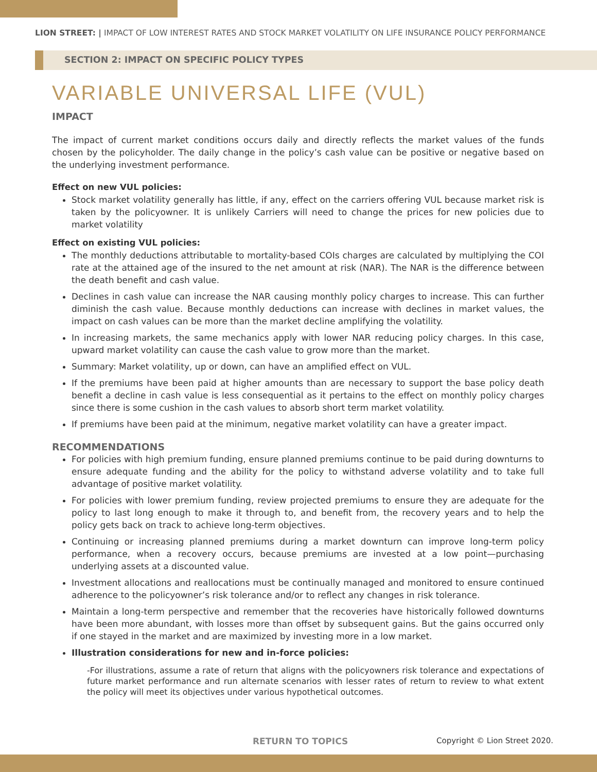LION STREET: | IMPACT OF LOW INTEREST RATES AND STOCK MARKET VOLATILITY ON LIFE INSURANCE POLICY PERFORMANCE
SECTION 2: IMPACT ON SPECIFIC POLICY TYPES
VARIABLE UNIVERSAL LIFE (VUL)
IMPACT
The impact of current market conditions occurs daily and directly reflects the market values of the funds chosen by the policyholder. The daily change in the policy’s cash value can be positive or negative based on the underlying investment performance.
Effect on new VUL policies:
Stock market volatility generally has little, if any, effect on the carriers offering VUL because market risk is taken by the policyowner. It is unlikely Carriers will need to change the prices for new policies due to market volatility
Effect on existing VUL policies:
The monthly deductions attributable to mortality-based COIs charges are calculated by multiplying the COI rate at the attained age of the insured to the net amount at risk (NAR). The NAR is the difference between the death benefit and cash value.
Declines in cash value can increase the NAR causing monthly policy charges to increase. This can further diminish the cash value. Because monthly deductions can increase with declines in market values, the impact on cash values can be more than the market decline amplifying the volatility.
In increasing markets, the same mechanics apply with lower NAR reducing policy charges. In this case, upward market volatility can cause the cash value to grow more than the market.
Summary: Market volatility, up or down, can have an amplified effect on VUL.
If the premiums have been paid at higher amounts than are necessary to support the base policy death benefit a decline in cash value is less consequential as it pertains to the effect on monthly policy charges since there is some cushion in the cash values to absorb short term market volatility.
If premiums have been paid at the minimum, negative market volatility can have a greater impact.
RECOMMENDATIONS
For policies with high premium funding, ensure planned premiums continue to be paid during downturns to ensure adequate funding and the ability for the policy to withstand adverse volatility and to take full advantage of positive market volatility.
For policies with lower premium funding, review projected premiums to ensure they are adequate for the policy to last long enough to make it through to, and benefit from, the recovery years and to help the policy gets back on track to achieve long-term objectives.
Continuing or increasing planned premiums during a market downturn can improve long-term policy performance, when a recovery occurs, because premiums are invested at a low point—purchasing underlying assets at a discounted value.
Investment allocations and reallocations must be continually managed and monitored to ensure continued adherence to the policyowner’s risk tolerance and/or to reflect any changes in risk tolerance.
Maintain a long-term perspective and remember that the recoveries have historically followed downturns have been more abundant, with losses more than offset by subsequent gains. But the gains occurred only if one stayed in the market and are maximized by investing more in a low market.
Illustration considerations for new and in-force policies:
-For illustrations, assume a rate of return that aligns with the policyowners risk tolerance and expectations of future market performance and run alternate scenarios with lesser rates of return to review to what extent the policy will meet its objectives under various hypothetical outcomes.
RETURN TO TOPICS Copyright © Lion Street 2020.